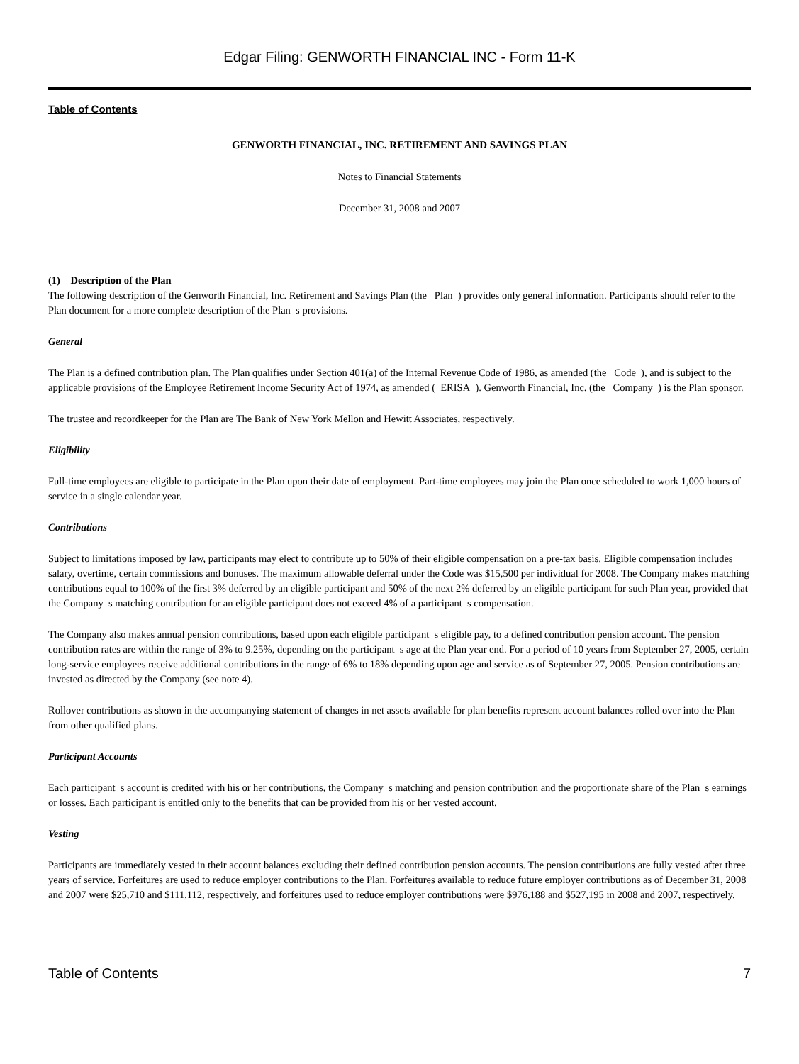Edgar Filing: GENWORTH FINANCIAL INC - Form 11-K
Table of Contents
GENWORTH FINANCIAL, INC. RETIREMENT AND SAVINGS PLAN
Notes to Financial Statements
December 31, 2008 and 2007
(1) Description of the Plan
The following description of the Genworth Financial, Inc. Retirement and Savings Plan (the Plan ) provides only general information. Participants should refer to the Plan document for a more complete description of the Plan s provisions.
General
The Plan is a defined contribution plan. The Plan qualifies under Section 401(a) of the Internal Revenue Code of 1986, as amended (the Code ), and is subject to the applicable provisions of the Employee Retirement Income Security Act of 1974, as amended ( ERISA ). Genworth Financial, Inc. (the Company ) is the Plan sponsor.
The trustee and recordkeeper for the Plan are The Bank of New York Mellon and Hewitt Associates, respectively.
Eligibility
Full-time employees are eligible to participate in the Plan upon their date of employment. Part-time employees may join the Plan once scheduled to work 1,000 hours of service in a single calendar year.
Contributions
Subject to limitations imposed by law, participants may elect to contribute up to 50% of their eligible compensation on a pre-tax basis. Eligible compensation includes salary, overtime, certain commissions and bonuses. The maximum allowable deferral under the Code was $15,500 per individual for 2008. The Company makes matching contributions equal to 100% of the first 3% deferred by an eligible participant and 50% of the next 2% deferred by an eligible participant for such Plan year, provided that the Company s matching contribution for an eligible participant does not exceed 4% of a participant s compensation.
The Company also makes annual pension contributions, based upon each eligible participant s eligible pay, to a defined contribution pension account. The pension contribution rates are within the range of 3% to 9.25%, depending on the participant s age at the Plan year end. For a period of 10 years from September 27, 2005, certain long-service employees receive additional contributions in the range of 6% to 18% depending upon age and service as of September 27, 2005. Pension contributions are invested as directed by the Company (see note 4).
Rollover contributions as shown in the accompanying statement of changes in net assets available for plan benefits represent account balances rolled over into the Plan from other qualified plans.
Participant Accounts
Each participant s account is credited with his or her contributions, the Company s matching and pension contribution and the proportionate share of the Plan s earnings or losses. Each participant is entitled only to the benefits that can be provided from his or her vested account.
Vesting
Participants are immediately vested in their account balances excluding their defined contribution pension accounts. The pension contributions are fully vested after three years of service. Forfeitures are used to reduce employer contributions to the Plan. Forfeitures available to reduce future employer contributions as of December 31, 2008 and 2007 were $25,710 and $111,112, respectively, and forfeitures used to reduce employer contributions were $976,188 and $527,195 in 2008 and 2007, respectively.
Table of Contents 7